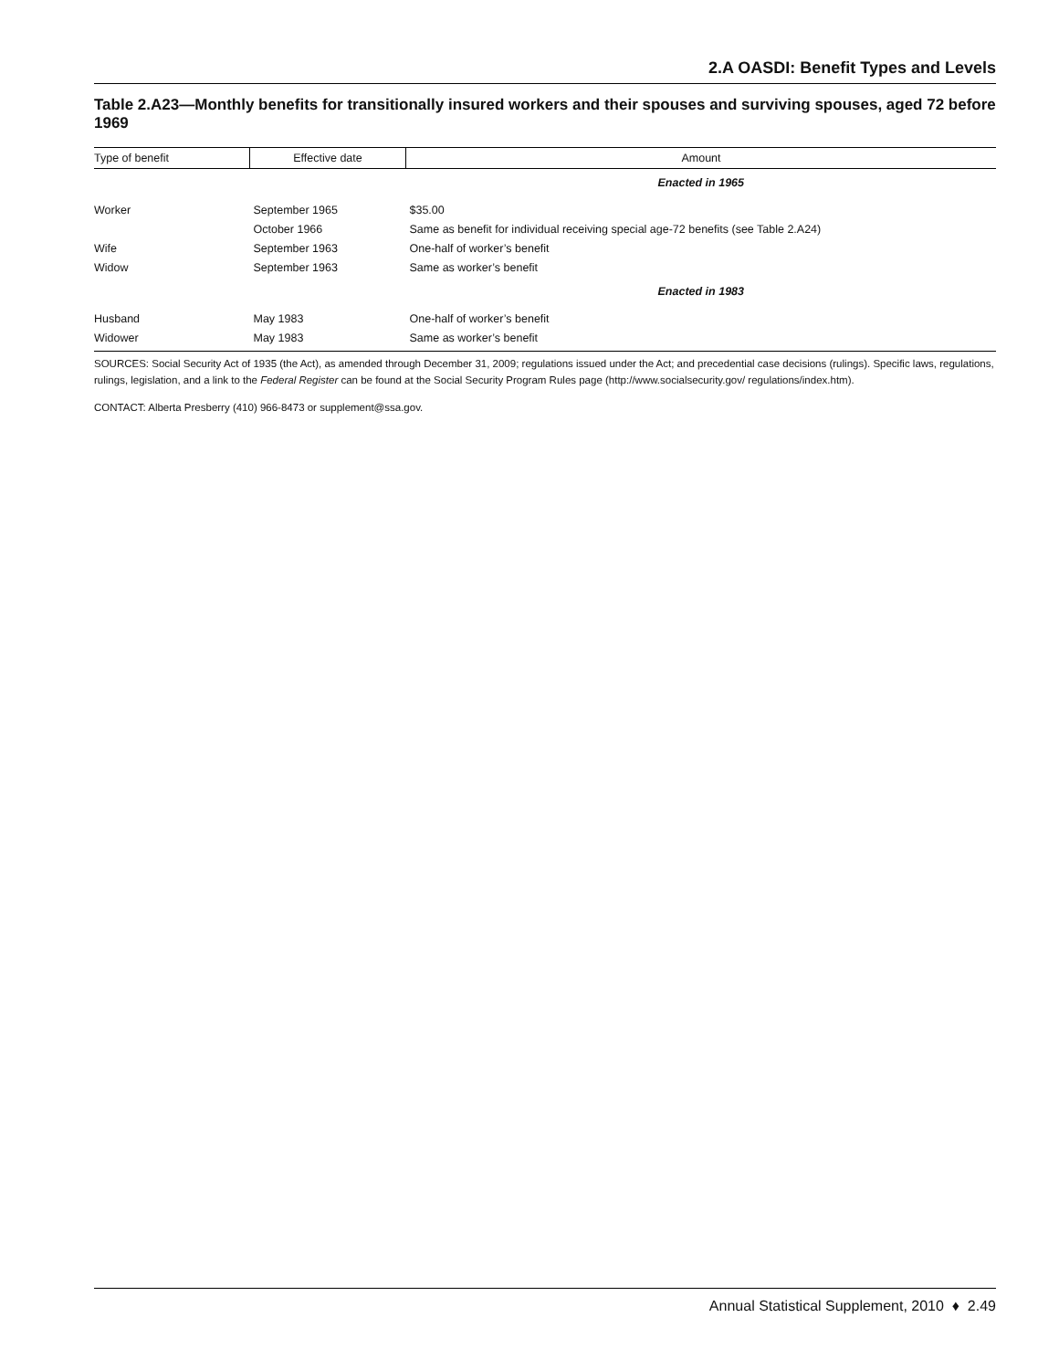2.A OASDI: Benefit Types and Levels
Table 2.A23—Monthly benefits for transitionally insured workers and their spouses and surviving spouses, aged 72 before 1969
| Type of benefit | Effective date | Amount |
| --- | --- | --- |
| | | Enacted in 1965 |
| Worker | September 1965 | $35.00 |
| | October 1966 | Same as benefit for individual receiving special age-72 benefits (see Table 2.A24) |
| Wife | September 1963 | One-half of worker’s benefit |
| Widow | September 1963 | Same as worker’s benefit |
| | | Enacted in 1983 |
| Husband | May 1983 | One-half of worker’s benefit |
| Widower | May 1983 | Same as worker’s benefit |
SOURCES: Social Security Act of 1935 (the Act), as amended through December 31, 2009; regulations issued under the Act; and precedential case decisions (rulings). Specific laws, regulations, rulings, legislation, and a link to the Federal Register can be found at the Social Security Program Rules page (http://www.socialsecurity.gov/ regulations/index.htm).
CONTACT: Alberta Presberry (410) 966-8473 or supplement@ssa.gov.
Annual Statistical Supplement, 2010 ♦ 2.49